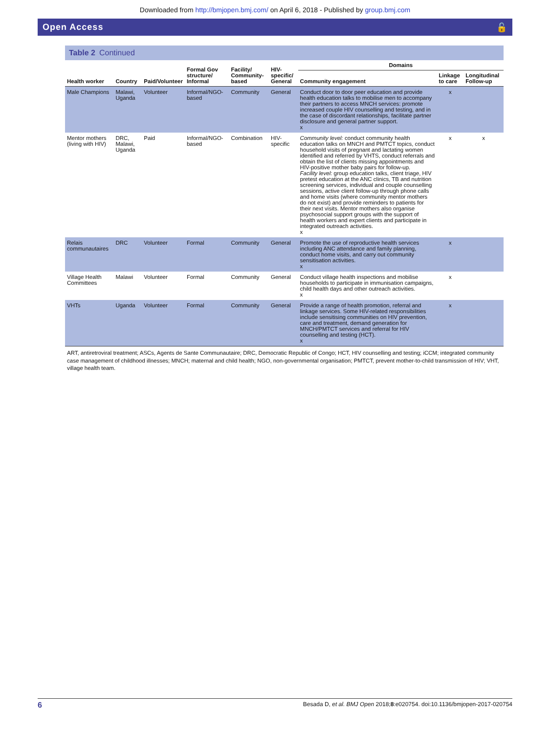Downloaded from http://bmjopen.bmj.com/ on April 6, 2018 - Published by group.bmj.com
Open Access 🔓
Table 2 Continued
| Health worker | Country | Paid/Volunteer | Formal Gov structure/ Informal | Facility/ Community-based | HIV-specific/ General | Domains | | |
| --- | --- | --- | --- | --- | --- | --- | --- | --- |
| | | | | | | Community engagement | Linkage to care | Longitudinal Follow-up |
| Male Champions | Malawi, Uganda | Volunteer | Informal/NGO-based | Community | General | Conduct door to door peer education and provide health education talks to mobilise men to accompany their partners to access MNCH services: promote increased couple HIV counselling and testing, and in the case of discordant relationships, facilitate partner disclosure and general partner support. x | x | |
| Mentor mothers (living with HIV) | DRC, Malawi, Uganda | Paid | Informal/NGO-based | Combination | HIV-specific | Community level: conduct community health education talks on MNCH and PMTCT topics, conduct household visits of pregnant and lactating women identified and referred by VHTS, conduct referrals and obtain the list of clients missing appointments and HIV-positive mother baby pairs for follow-up. Facility level: group education talks, client triage, HIV pretest education at the ANC clinics, TB and nutrition screening services, individual and couple counselling sessions, active client follow-up through phone calls and home visits (where community mentor mothers do not exist) and provide reminders to patients for their next visits. Mentor mothers also organise psychosocial support groups with the support of health workers and expert clients and participate in integrated outreach activities. x | x | x |
| Relais communautaires | DRC | Volunteer | Formal | Community | General | Promote the use of reproductive health services including ANC attendance and family planning, conduct home visits, and carry out community sensitisation activities. x | x | |
| Village Health Committees | Malawi | Volunteer | Formal | Community | General | Conduct village health inspections and mobilise households to participate in immunisation campaigns, child health days and other outreach activities. x | x | |
| VHTs | Uganda | Volunteer | Formal | Community | General | Provide a range of health promotion, referral and linkage services. Some HIV-related responsibilities include sensitising communities on HIV prevention, care and treatment, demand generation for MNCH/PMTCT services and referral for HIV counselling and testing (HCT). x | x | |
ART, antiretroviral treatment; ASCs, Agents de Sante Communautaire; DRC, Democratic Republic of Congo; HCT, HIV counselling and testing; iCCM; integrated community case management of childhood illnesses; MNCH; maternal and child health; NGO, non-governmental organisation; PMTCT, prevent mother-to-child transmission of HIV; VHT, village health team.
6 Besada D, et al. BMJ Open 2018;8:e020754. doi:10.1136/bmjopen-2017-020754